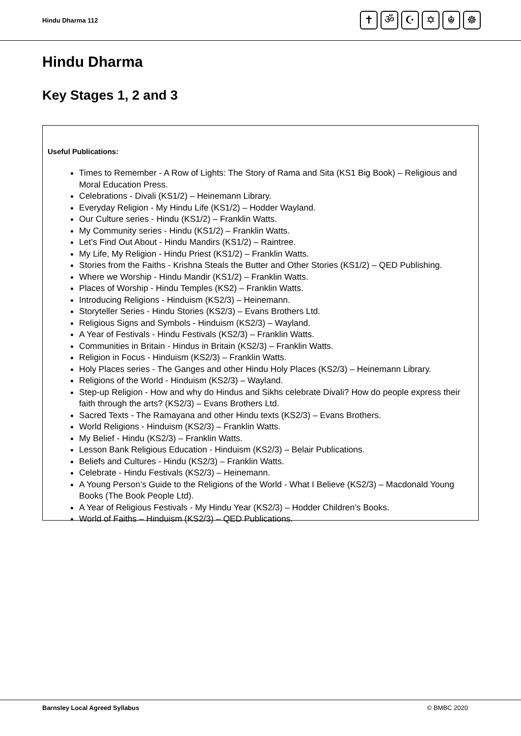Hindu Dharma 112
✝ ॐ ☪ ✡ ☬ ☸
Hindu Dharma
Key Stages 1, 2 and 3
Useful Publications:
Times to Remember - A Row of Lights: The Story of Rama and Sita (KS1 Big Book) – Religious and Moral Education Press.
Celebrations - Divali (KS1/2) – Heinemann Library.
Everyday Religion - My Hindu Life (KS1/2) – Hodder Wayland.
Our Culture series - Hindu (KS1/2) – Franklin Watts.
My Community series - Hindu (KS1/2) – Franklin Watts.
Let’s Find Out About - Hindu Mandirs (KS1/2) – Raintree.
My Life, My Religion - Hindu Priest (KS1/2) – Franklin Watts.
Stories from the Faiths - Krishna Steals the Butter and Other Stories (KS1/2) – QED Publishing.
Where we Worship - Hindu Mandir (KS1/2) – Franklin Watts.
Places of Worship - Hindu Temples (KS2) – Franklin Watts.
Introducing Religions - Hinduism (KS2/3) – Heinemann.
Storyteller Series - Hindu Stories (KS2/3) – Evans Brothers Ltd.
Religious Signs and Symbols - Hinduism (KS2/3) – Wayland.
A Year of Festivals - Hindu Festivals (KS2/3) – Franklin Watts.
Communities in Britain - Hindus in Britain (KS2/3) – Franklin Watts.
Religion in Focus - Hinduism (KS2/3) – Franklin Watts.
Holy Places series - The Ganges and other Hindu Holy Places (KS2/3) – Heinemann Library.
Religions of the World - Hinduism (KS2/3) – Wayland.
Step-up Religion - How and why do Hindus and Sikhs celebrate Divali? How do people express their faith through the arts? (KS2/3) – Evans Brothers Ltd.
Sacred Texts - The Ramayana and other Hindu texts (KS2/3) – Evans Brothers.
World Religions - Hinduism (KS2/3) – Franklin Watts.
My Belief - Hindu (KS2/3) – Franklin Watts.
Lesson Bank Religious Education - Hinduism (KS2/3) – Belair Publications.
Beliefs and Cultures - Hindu (KS2/3) – Franklin Watts.
Celebrate - Hindu Festivals (KS2/3) – Heinemann.
A Young Person’s Guide to the Religions of the World - What I Believe (KS2/3) – Macdonald Young Books (The Book People Ltd).
A Year of Religious Festivals - My Hindu Year (KS2/3) – Hodder Children’s Books.
World of Faiths – Hinduism (KS2/3) – QED Publications.
Barnsley Local Agreed Syllabus © BMBC 2020